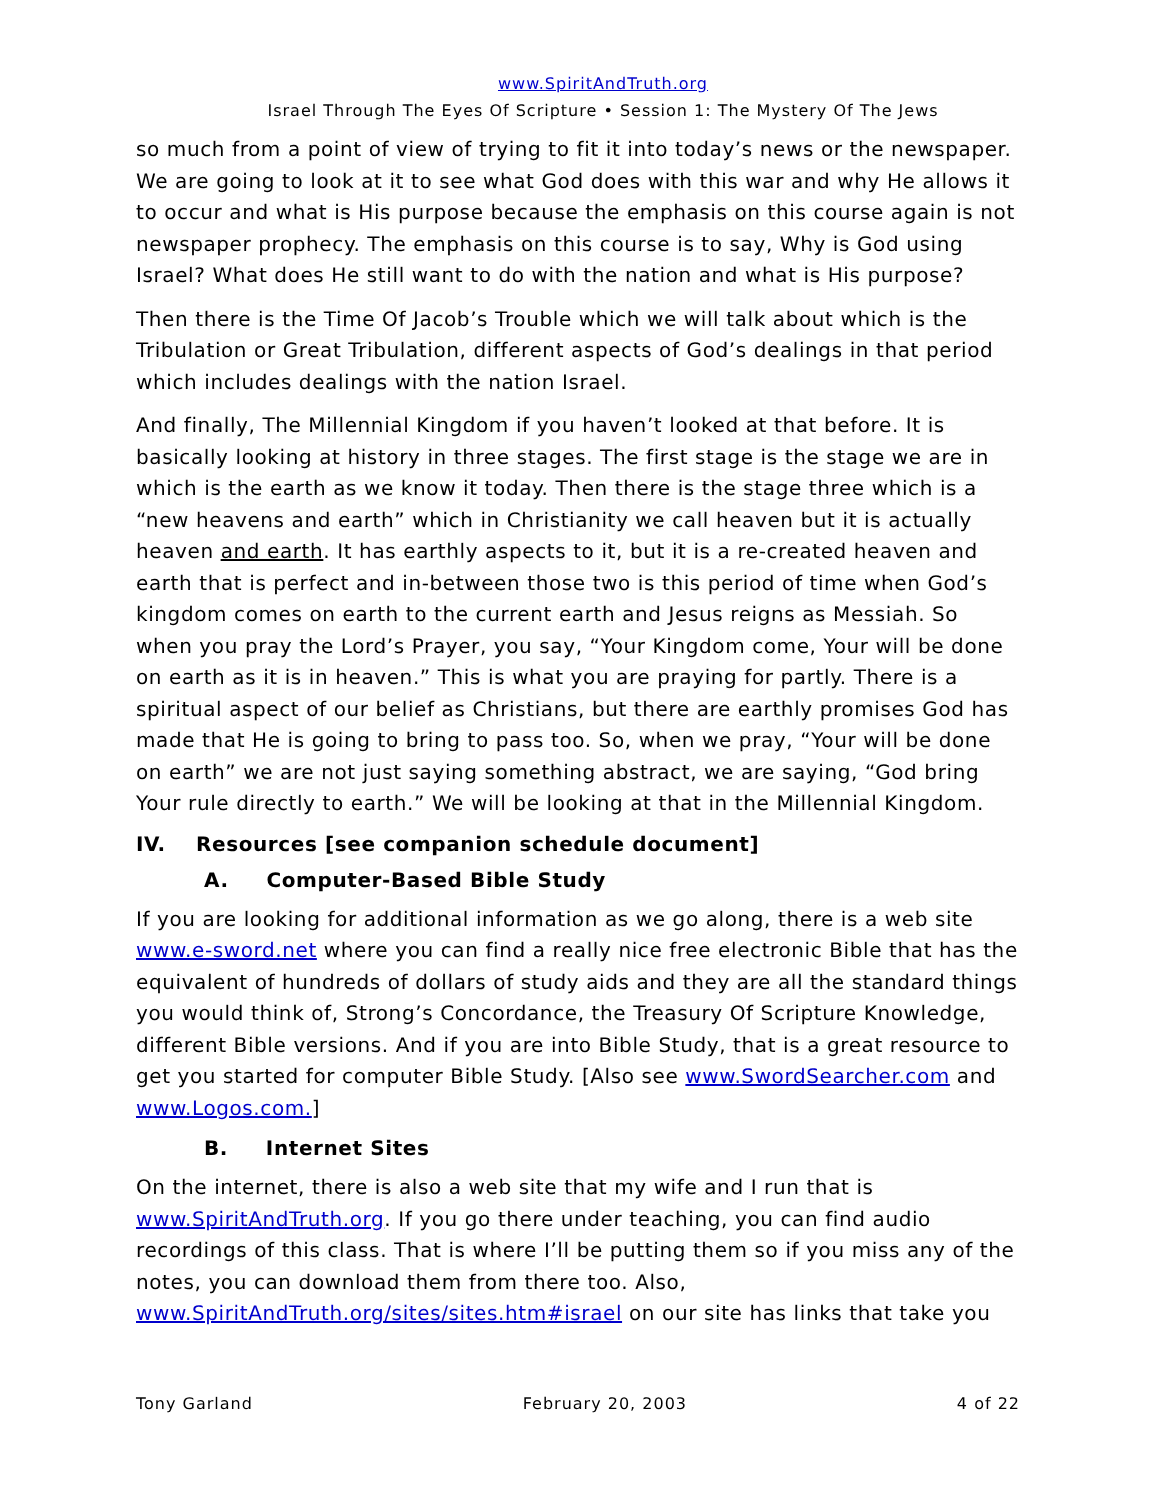www.SpiritAndTruth.org
Israel Through The Eyes Of Scripture • Session 1: The Mystery Of The Jews
so much from a point of view of trying to fit it into today’s news or the newspaper. We are going to look at it to see what God does with this war and why He allows it to occur and what is His purpose because the emphasis on this course again is not newspaper prophecy. The emphasis on this course is to say, Why is God using Israel? What does He still want to do with the nation and what is His purpose?
Then there is the Time Of Jacob’s Trouble which we will talk about which is the Tribulation or Great Tribulation, different aspects of God’s dealings in that period which includes dealings with the nation Israel.
And finally, The Millennial Kingdom if you haven’t looked at that before. It is basically looking at history in three stages. The first stage is the stage we are in which is the earth as we know it today. Then there is the stage three which is a “new heavens and earth” which in Christianity we call heaven but it is actually heaven and earth. It has earthly aspects to it, but it is a re-created heaven and earth that is perfect and in-between those two is this period of time when God’s kingdom comes on earth to the current earth and Jesus reigns as Messiah. So when you pray the Lord’s Prayer, you say, “Your Kingdom come, Your will be done on earth as it is in heaven.” This is what you are praying for partly. There is a spiritual aspect of our belief as Christians, but there are earthly promises God has made that He is going to bring to pass too. So, when we pray, “Your will be done on earth” we are not just saying something abstract, we are saying, “God bring Your rule directly to earth.” We will be looking at that in the Millennial Kingdom.
IV. Resources [see companion schedule document]
A. Computer-Based Bible Study
If you are looking for additional information as we go along, there is a web site www.e-sword.net where you can find a really nice free electronic Bible that has the equivalent of hundreds of dollars of study aids and they are all the standard things you would think of, Strong’s Concordance, the Treasury Of Scripture Knowledge, different Bible versions. And if you are into Bible Study, that is a great resource to get you started for computer Bible Study. [Also see www.SwordSearcher.com and www.Logos.com.]
B. Internet Sites
On the internet, there is also a web site that my wife and I run that is www.SpiritAndTruth.org. If you go there under teaching, you can find audio recordings of this class. That is where I’ll be putting them so if you miss any of the notes, you can download them from there too. Also, www.SpiritAndTruth.org/sites/sites.htm#israel on our site has links that take you
Tony Garland February 20, 2003 4 of 22